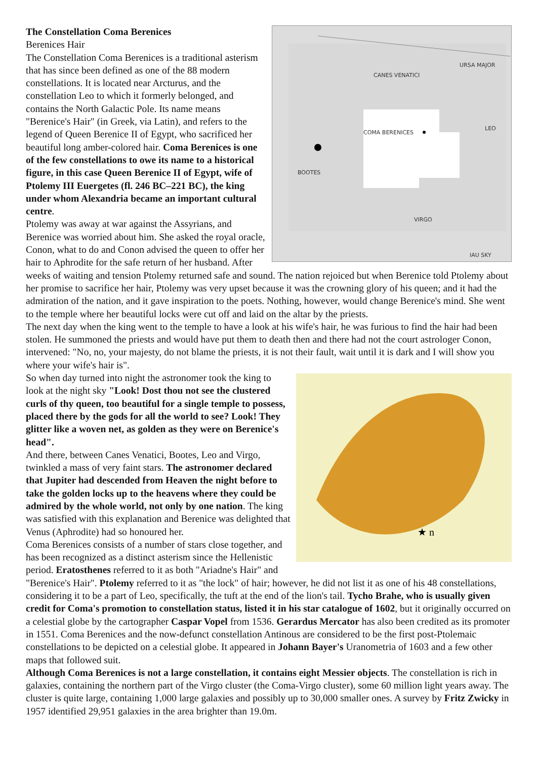CANES VENATICI
URSA MAJOR
COMA BERENICES
LEO
BOOTES
VIRGO
IAU SKY
The Constellation Coma Berenices
Berenices Hair
The Constellation Coma Berenices is a traditional asterism that has since been defined as one of the 88 modern constellations. It is located near Arcturus, and the constellation Leo to which it formerly belonged, and contains the North Galactic Pole. Its name means "Berenice's Hair" (in Greek, via Latin), and refers to the legend of Queen Berenice II of Egypt, who sacrificed her beautiful long amber-colored hair. Coma Berenices is one of the few constellations to owe its name to a historical figure, in this case Queen Berenice II of Egypt, wife of Ptolemy III Euergetes (fl. 246 BC–221 BC), the king under whom Alexandria became an important cultural centre.
Ptolemy was away at war against the Assyrians, and Berenice was worried about him. She asked the royal oracle, Conon, what to do and Conon advised the queen to offer her hair to Aphrodite for the safe return of her husband. After weeks of waiting and tension Ptolemy returned safe and sound. The nation rejoiced but when Berenice told Ptolemy about her promise to sacrifice her hair, Ptolemy was very upset because it was the crowning glory of his queen; and it had the admiration of the nation, and it gave inspiration to the poets. Nothing, however, would change Berenice's mind. She went to the temple where her beautiful locks were cut off and laid on the altar by the priests.
The next day when the king went to the temple to have a look at his wife's hair, he was furious to find the hair had been stolen. He summoned the priests and would have put them to death then and there had not the court astrologer Conon, intervened: "No, no, your majesty, do not blame the priests, it is not their fault, wait until it is dark and I will show you where your wife's hair is".
★ n
So when day turned into night the astronomer took the king to look at the night sky "Look! Dost thou not see the clustered curls of thy queen, too beautiful for a single temple to possess, placed there by the gods for all the world to see? Look! They glitter like a woven net, as golden as they were on Berenice's head".
And there, between Canes Venatici, Bootes, Leo and Virgo, twinkled a mass of very faint stars. The astronomer declared that Jupiter had descended from Heaven the night before to take the golden locks up to the heavens where they could be admired by the whole world, not only by one nation. The king was satisfied with this explanation and Berenice was delighted that Venus (Aphrodite) had so honoured her.
Coma Berenices consists of a number of stars close together, and has been recognized as a distinct asterism since the Hellenistic period. Eratosthenes referred to it as both "Ariadne's Hair" and "Berenice's Hair". Ptolemy referred to it as "the lock" of hair; however, he did not list it as one of his 48 constellations, considering it to be a part of Leo, specifically, the tuft at the end of the lion's tail. Tycho Brahe, who is usually given credit for Coma's promotion to constellation status, listed it in his star catalogue of 1602, but it originally occurred on a celestial globe by the cartographer Caspar Vopel from 1536. Gerardus Mercator has also been credited as its promoter in 1551. Coma Berenices and the now-defunct constellation Antinous are considered to be the first post-Ptolemaic constellations to be depicted on a celestial globe. It appeared in Johann Bayer's Uranometria of 1603 and a few other maps that followed suit.
Although Coma Berenices is not a large constellation, it contains eight Messier objects. The constellation is rich in galaxies, containing the northern part of the Virgo cluster (the Coma-Virgo cluster), some 60 million light years away. The cluster is quite large, containing 1,000 large galaxies and possibly up to 30,000 smaller ones. A survey by Fritz Zwicky in 1957 identified 29,951 galaxies in the area brighter than 19.0m.